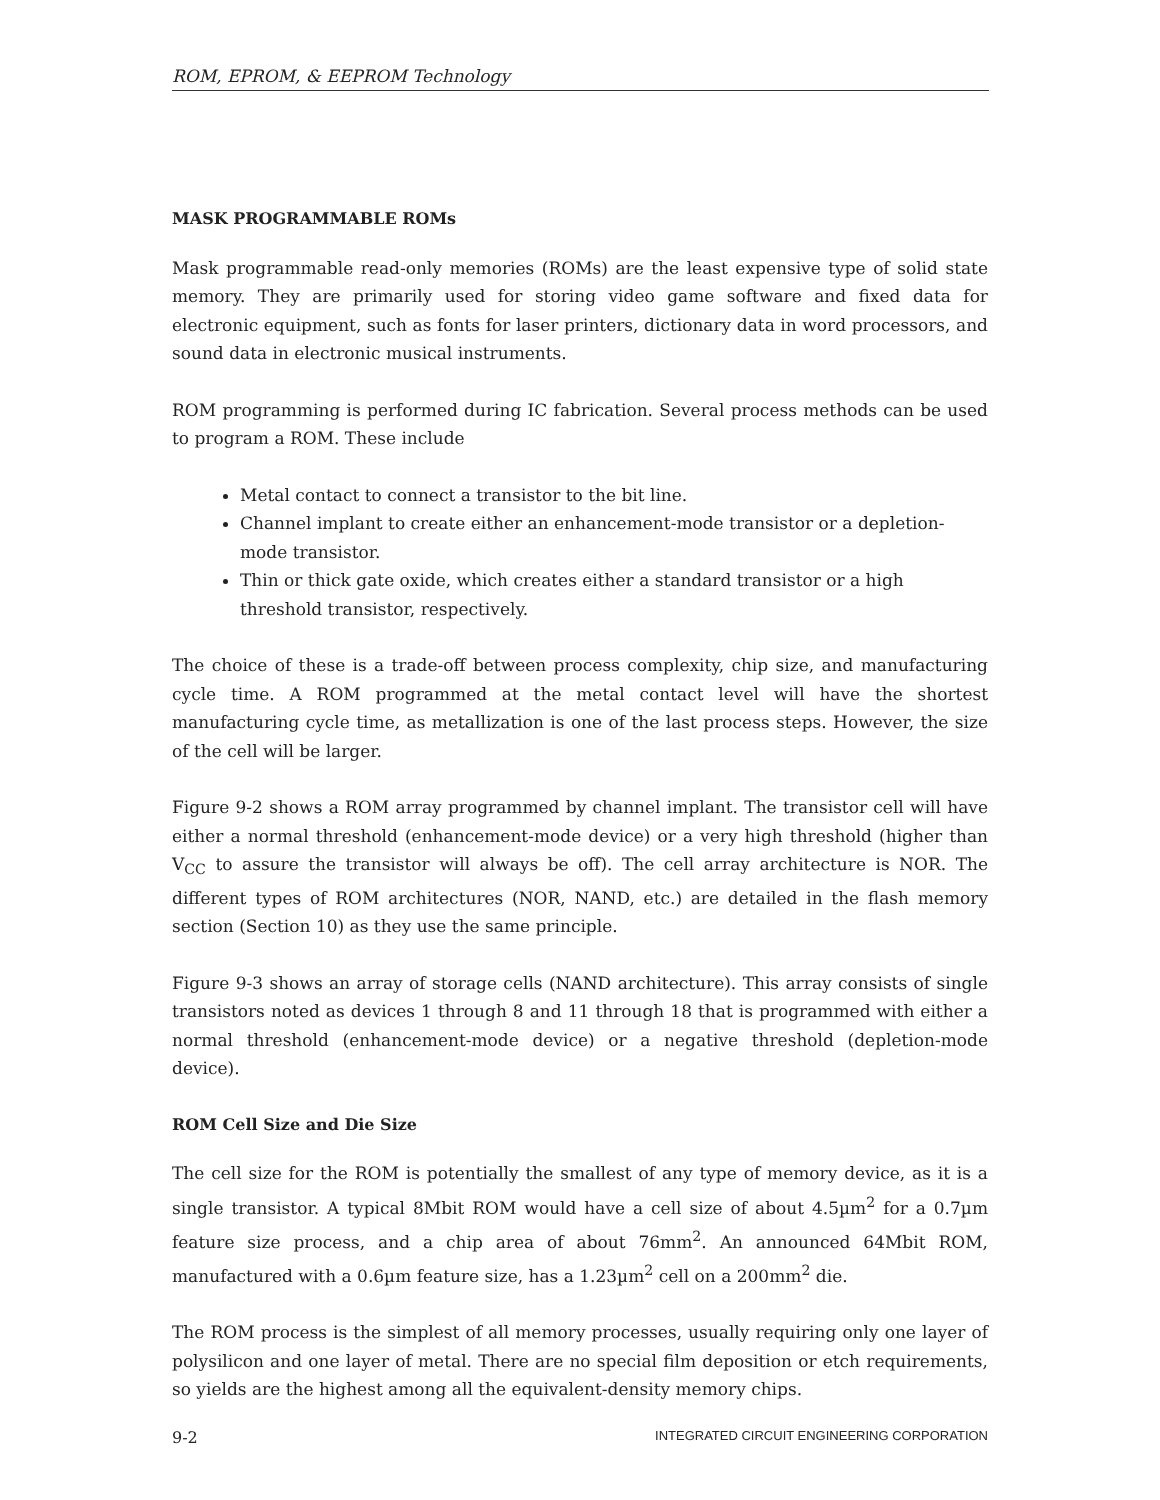ROM, EPROM, & EEPROM Technology
MASK PROGRAMMABLE ROMs
Mask programmable read-only memories (ROMs) are the least expensive type of solid state memory. They are primarily used for storing video game software and fixed data for electronic equipment, such as fonts for laser printers, dictionary data in word processors, and sound data in electronic musical instruments.
ROM programming is performed during IC fabrication. Several process methods can be used to program a ROM. These include
Metal contact to connect a transistor to the bit line.
Channel implant to create either an enhancement-mode transistor or a depletion-mode transistor.
Thin or thick gate oxide, which creates either a standard transistor or a high threshold transistor, respectively.
The choice of these is a trade-off between process complexity, chip size, and manufacturing cycle time. A ROM programmed at the metal contact level will have the shortest manufacturing cycle time, as metallization is one of the last process steps. However, the size of the cell will be larger.
Figure 9-2 shows a ROM array programmed by channel implant. The transistor cell will have either a normal threshold (enhancement-mode device) or a very high threshold (higher than V<sub>CC</sub> to assure the transistor will always be off). The cell array architecture is NOR. The different types of ROM architectures (NOR, NAND, etc.) are detailed in the flash memory section (Section 10) as they use the same principle.
Figure 9-3 shows an array of storage cells (NAND architecture). This array consists of single transistors noted as devices 1 through 8 and 11 through 18 that is programmed with either a normal threshold (enhancement-mode device) or a negative threshold (depletion-mode device).
ROM Cell Size and Die Size
The cell size for the ROM is potentially the smallest of any type of memory device, as it is a single transistor. A typical 8Mbit ROM would have a cell size of about 4.5µm<sup>2</sup> for a 0.7µm feature size process, and a chip area of about 76mm<sup>2</sup>. An announced 64Mbit ROM, manufactured with a 0.6µm feature size, has a 1.23µm<sup>2</sup> cell on a 200mm<sup>2</sup> die.
The ROM process is the simplest of all memory processes, usually requiring only one layer of polysilicon and one layer of metal. There are no special film deposition or etch requirements, so yields are the highest among all the equivalent-density memory chips.
9-2 INTEGRATED CIRCUIT ENGINEERING CORPORATION